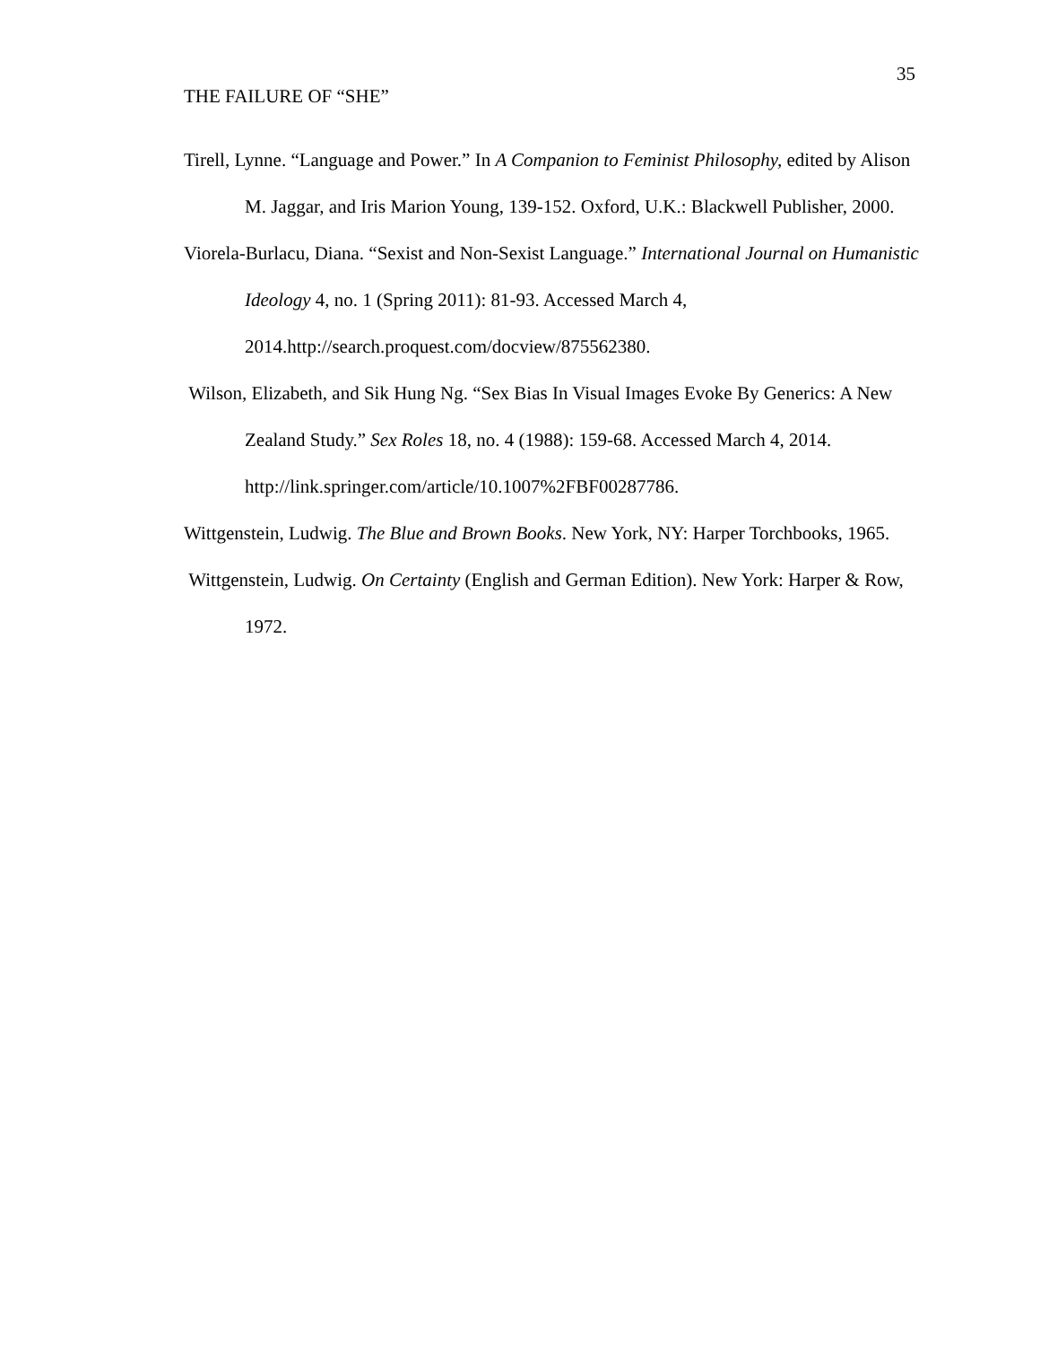35
THE FAILURE OF “SHE”
Tirell, Lynne. “Language and Power.” In A Companion to Feminist Philosophy, edited by Alison M. Jaggar, and Iris Marion Young, 139-152. Oxford, U.K.: Blackwell Publisher, 2000.
Viorela-Burlacu, Diana. “Sexist and Non-Sexist Language.” International Journal on Humanistic Ideology 4, no. 1 (Spring 2011): 81-93. Accessed March 4, 2014.http://search.proquest.com/docview/875562380.
Wilson, Elizabeth, and Sik Hung Ng. “Sex Bias In Visual Images Evoke By Generics: A New Zealand Study.” Sex Roles 18, no. 4 (1988): 159-68. Accessed March 4, 2014. http://link.springer.com/article/10.1007%2FBF00287786.
Wittgenstein, Ludwig. The Blue and Brown Books. New York, NY: Harper Torchbooks, 1965.
Wittgenstein, Ludwig. On Certainty (English and German Edition). New York: Harper & Row, 1972.